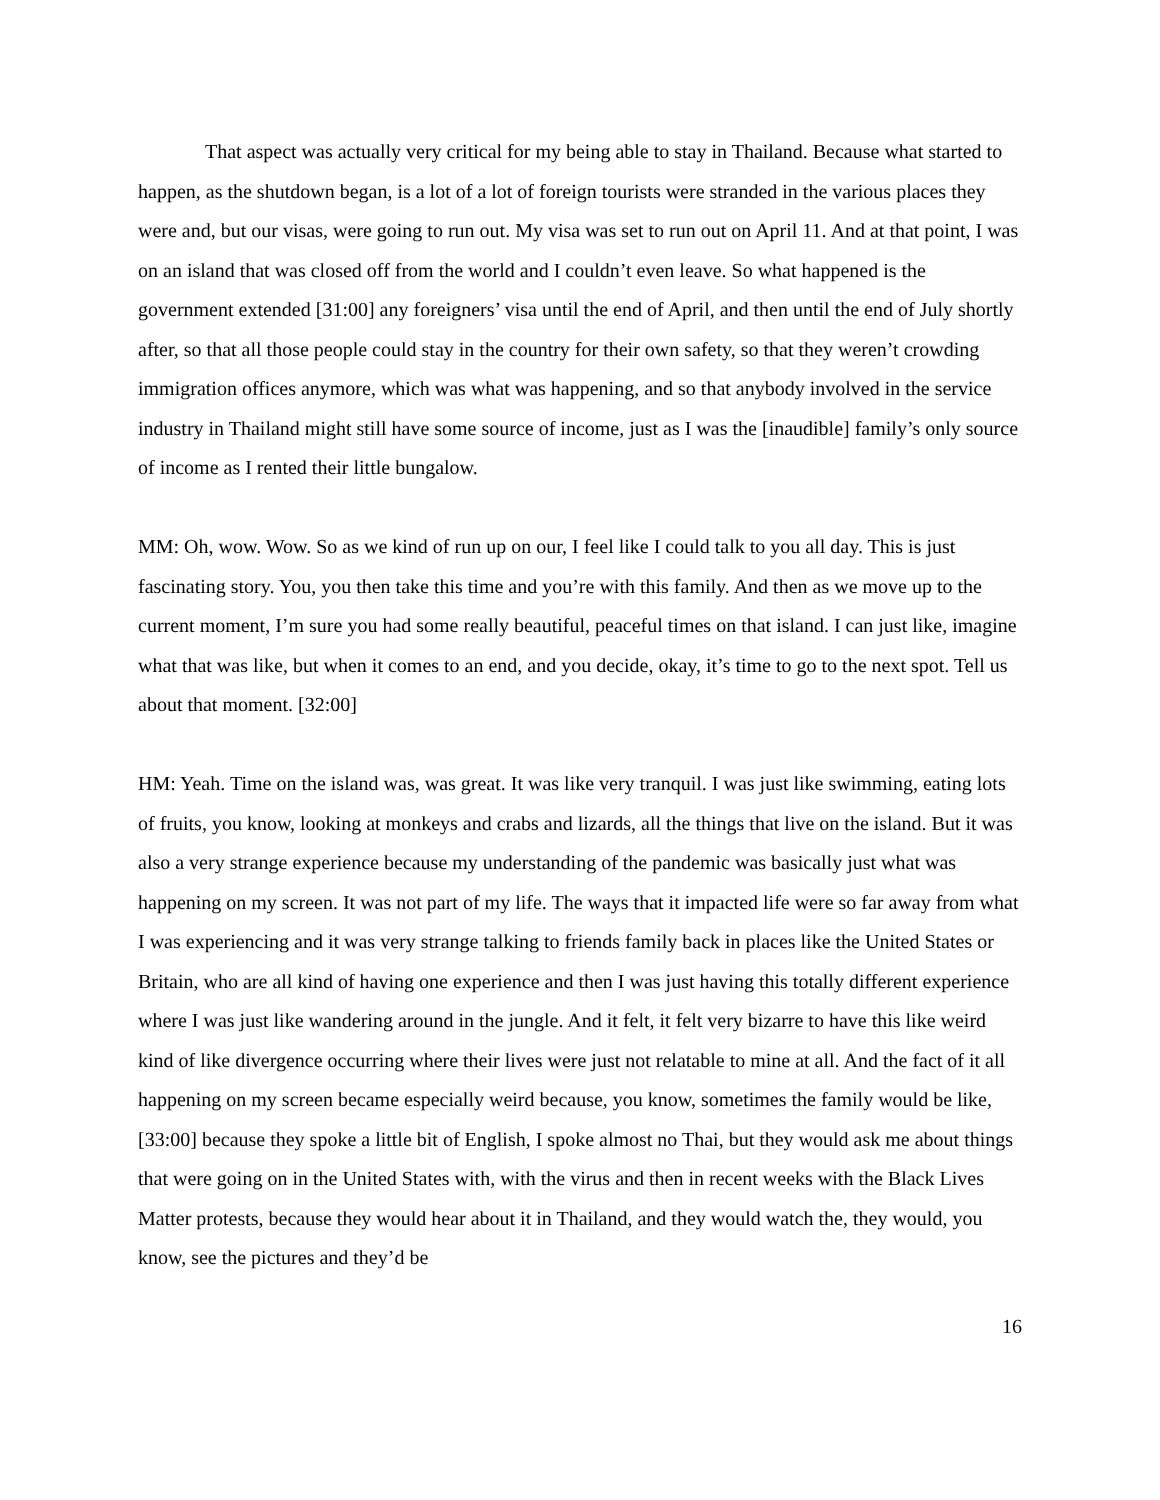That aspect was actually very critical for my being able to stay in Thailand. Because what started to happen, as the shutdown began, is a lot of a lot of foreign tourists were stranded in the various places they were and, but our visas, were going to run out. My visa was set to run out on April 11. And at that point, I was on an island that was closed off from the world and I couldn’t even leave. So what happened is the government extended [31:00] any foreigners’ visa until the end of April, and then until the end of July shortly after, so that all those people could stay in the country for their own safety, so that they weren’t crowding immigration offices anymore, which was what was happening, and so that anybody involved in the service industry in Thailand might still have some source of income, just as I was the [inaudible] family’s only source of income as I rented their little bungalow.
MM: Oh, wow. Wow. So as we kind of run up on our, I feel like I could talk to you all day. This is just fascinating story. You, you then take this time and you’re with this family. And then as we move up to the current moment, I’m sure you had some really beautiful, peaceful times on that island. I can just like, imagine what that was like, but when it comes to an end, and you decide, okay, it’s time to go to the next spot. Tell us about that moment. [32:00]
HM: Yeah. Time on the island was, was great. It was like very tranquil. I was just like swimming, eating lots of fruits, you know, looking at monkeys and crabs and lizards, all the things that live on the island. But it was also a very strange experience because my understanding of the pandemic was basically just what was happening on my screen. It was not part of my life. The ways that it impacted life were so far away from what I was experiencing and it was very strange talking to friends family back in places like the United States or Britain, who are all kind of having one experience and then I was just having this totally different experience where I was just like wandering around in the jungle. And it felt, it felt very bizarre to have this like weird kind of like divergence occurring where their lives were just not relatable to mine at all. And the fact of it all happening on my screen became especially weird because, you know, sometimes the family would be like, [33:00] because they spoke a little bit of English, I spoke almost no Thai, but they would ask me about things that were going on in the United States with, with the virus and then in recent weeks with the Black Lives Matter protests, because they would hear about it in Thailand, and they would watch the, they would, you know, see the pictures and they’d be
16